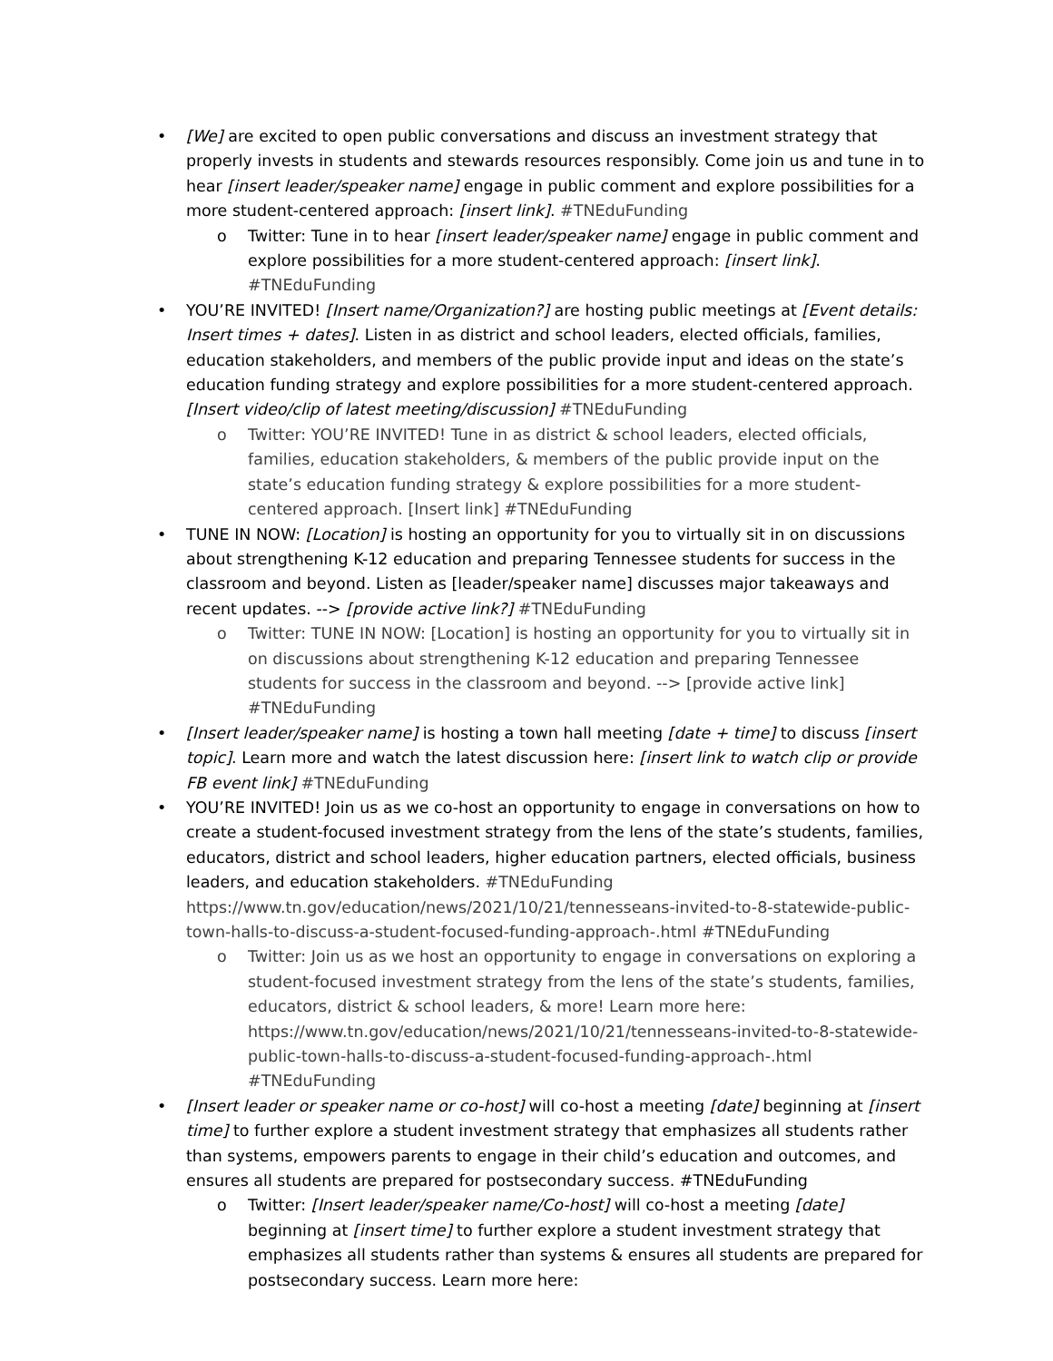• [We] are excited to open public conversations and discuss an investment strategy that properly invests in students and stewards resources responsibly. Come join us and tune in to hear [insert leader/speaker name] engage in public comment and explore possibilities for a more student-centered approach: [insert link]. #TNEduFunding
o Twitter: Tune in to hear [insert leader/speaker name] engage in public comment and explore possibilities for a more student-centered approach: [insert link]. #TNEduFunding
• YOU’RE INVITED! [Insert name/Organization?] are hosting public meetings at [Event details: Insert times + dates]. Listen in as district and school leaders, elected officials, families, education stakeholders, and members of the public provide input and ideas on the state’s education funding strategy and explore possibilities for a more student-centered approach. [Insert video/clip of latest meeting/discussion] #TNEduFunding
o Twitter: YOU’RE INVITED! Tune in as district & school leaders, elected officials, families, education stakeholders, & members of the public provide input on the state’s education funding strategy & explore possibilities for a more student-centered approach. [Insert link] #TNEduFunding
• TUNE IN NOW: [Location] is hosting an opportunity for you to virtually sit in on discussions about strengthening K-12 education and preparing Tennessee students for success in the classroom and beyond. Listen as [leader/speaker name] discusses major takeaways and recent updates. --> [provide active link?] #TNEduFunding
o Twitter: TUNE IN NOW: [Location] is hosting an opportunity for you to virtually sit in on discussions about strengthening K-12 education and preparing Tennessee students for success in the classroom and beyond. --> [provide active link] #TNEduFunding
• [Insert leader/speaker name] is hosting a town hall meeting [date + time] to discuss [insert topic]. Learn more and watch the latest discussion here: [insert link to watch clip or provide FB event link] #TNEduFunding
• YOU’RE INVITED! Join us as we co-host an opportunity to engage in conversations on how to create a student-focused investment strategy from the lens of the state’s students, families, educators, district and school leaders, higher education partners, elected officials, business leaders, and education stakeholders. #TNEduFunding https://www.tn.gov/education/news/2021/10/21/tennesseans-invited-to-8-statewide-public-town-halls-to-discuss-a-student-focused-funding-approach-.html #TNEduFunding
o Twitter: Join us as we host an opportunity to engage in conversations on exploring a student-focused investment strategy from the lens of the state’s students, families, educators, district & school leaders, & more! Learn more here: https://www.tn.gov/education/news/2021/10/21/tennesseans-invited-to-8-statewide-public-town-halls-to-discuss-a-student-focused-funding-approach-.html #TNEduFunding
• [Insert leader or speaker name or co-host] will co-host a meeting [date] beginning at [insert time] to further explore a student investment strategy that emphasizes all students rather than systems, empowers parents to engage in their child’s education and outcomes, and ensures all students are prepared for postsecondary success. #TNEduFunding
o Twitter: [Insert leader/speaker name/Co-host] will co-host a meeting [date] beginning at [insert time] to further explore a student investment strategy that emphasizes all students rather than systems & ensures all students are prepared for postsecondary success. Learn more here: